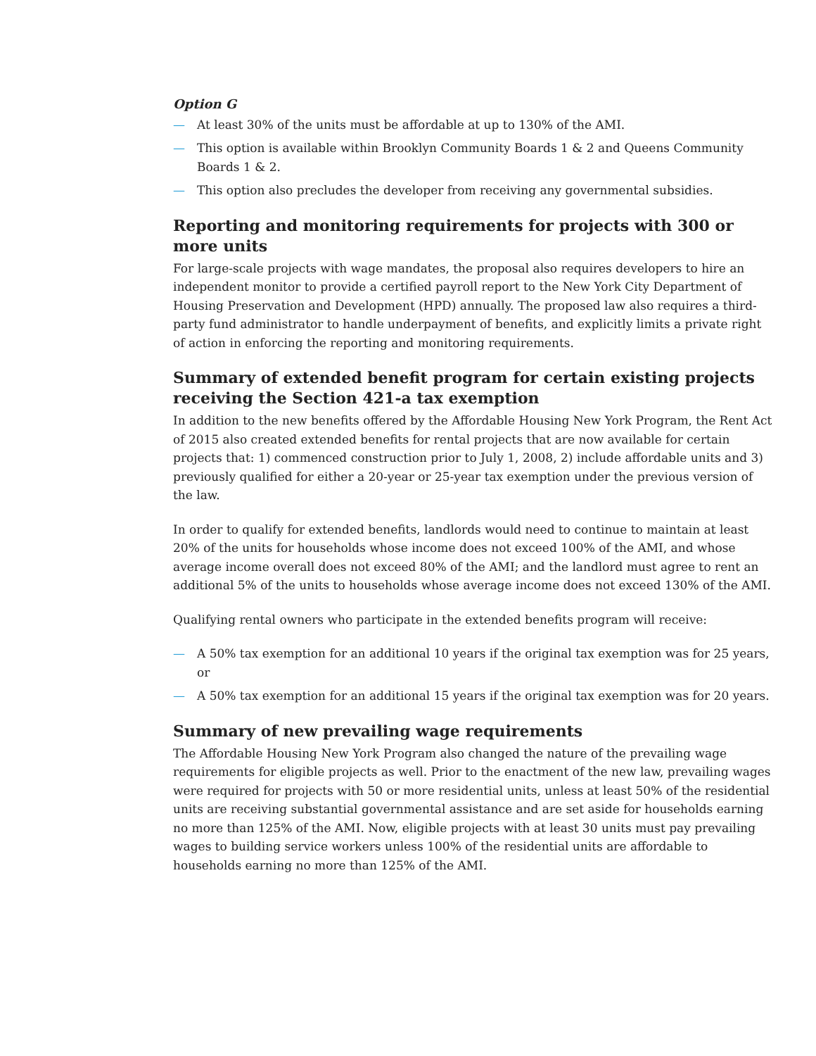Option G
— At least 30% of the units must be affordable at up to 130% of the AMI.
— This option is available within Brooklyn Community Boards 1 & 2 and Queens Community Boards 1 & 2.
— This option also precludes the developer from receiving any governmental subsidies.
Reporting and monitoring requirements for projects with 300 or more units
For large-scale projects with wage mandates, the proposal also requires developers to hire an independent monitor to provide a certified payroll report to the New York City Department of Housing Preservation and Development (HPD) annually. The proposed law also requires a third-party fund administrator to handle underpayment of benefits, and explicitly limits a private right of action in enforcing the reporting and monitoring requirements.
Summary of extended benefit program for certain existing projects receiving the Section 421-a tax exemption
In addition to the new benefits offered by the Affordable Housing New York Program, the Rent Act of 2015 also created extended benefits for rental projects that are now available for certain projects that: 1) commenced construction prior to July 1, 2008, 2) include affordable units and 3) previously qualified for either a 20-year or 25-year tax exemption under the previous version of the law.
In order to qualify for extended benefits, landlords would need to continue to maintain at least 20% of the units for households whose income does not exceed 100% of the AMI, and whose average income overall does not exceed 80% of the AMI; and the landlord must agree to rent an additional 5% of the units to households whose average income does not exceed 130% of the AMI.
Qualifying rental owners who participate in the extended benefits program will receive:
— A 50% tax exemption for an additional 10 years if the original tax exemption was for 25 years, or
— A 50% tax exemption for an additional 15 years if the original tax exemption was for 20 years.
Summary of new prevailing wage requirements
The Affordable Housing New York Program also changed the nature of the prevailing wage requirements for eligible projects as well. Prior to the enactment of the new law, prevailing wages were required for projects with 50 or more residential units, unless at least 50% of the residential units are receiving substantial governmental assistance and are set aside for households earning no more than 125% of the AMI. Now, eligible projects with at least 30 units must pay prevailing wages to building service workers unless 100% of the residential units are affordable to households earning no more than 125% of the AMI.